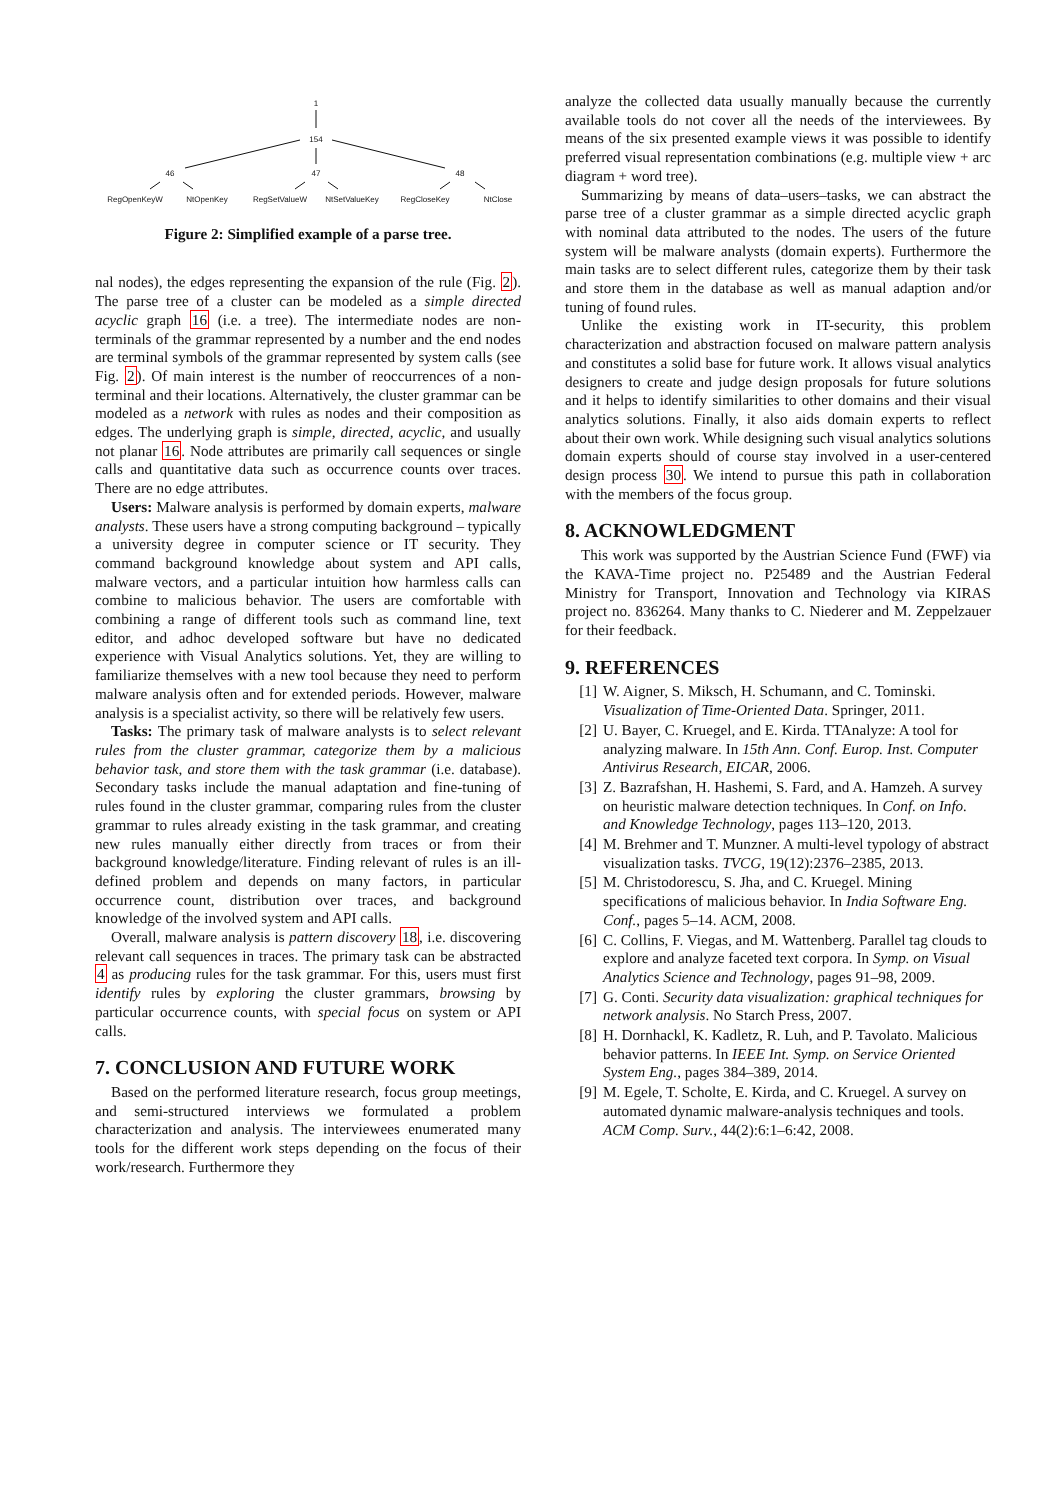1
154
47
46
48
RegOpenKeyW
NtOpenKey
RegSetValueW
NtSetValueKey
RegCloseKey
NtClose
Figure 2: Simplified example of a parse tree.
nal nodes), the edges representing the expansion of the rule (Fig. 2). The parse tree of a cluster can be modeled as a simple directed acyclic graph 16 (i.e. a tree). The intermediate nodes are non-terminals of the grammar represented by a number and the end nodes are terminal symbols of the grammar represented by system calls (see Fig. 2). Of main interest is the number of reoccurrences of a non-terminal and their locations. Alternatively, the cluster grammar can be modeled as a network with rules as nodes and their composition as edges. The underlying graph is simple, directed, acyclic, and usually not planar 16. Node attributes are primarily call sequences or single calls and quantitative data such as occurrence counts over traces. There are no edge attributes.
Users: Malware analysis is performed by domain experts, malware analysts. These users have a strong computing background – typically a university degree in computer science or IT security. They command background knowledge about system and API calls, malware vectors, and a particular intuition how harmless calls can combine to malicious behavior. The users are comfortable with combining a range of different tools such as command line, text editor, and adhoc developed software but have no dedicated experience with Visual Analytics solutions. Yet, they are willing to familiarize themselves with a new tool because they need to perform malware analysis often and for extended periods. However, malware analysis is a specialist activity, so there will be relatively few users.
Tasks: The primary task of malware analysts is to select relevant rules from the cluster grammar, categorize them by a malicious behavior task, and store them with the task grammar (i.e. database). Secondary tasks include the manual adaptation and fine-tuning of rules found in the cluster grammar, comparing rules from the cluster grammar to rules already existing in the task grammar, and creating new rules manually either directly from traces or from their background knowledge/literature. Finding relevant of rules is an ill-defined problem and depends on many factors, in particular occurrence count, distribution over traces, and background knowledge of the involved system and API calls.
Overall, malware analysis is pattern discovery 18, i.e. discovering relevant call sequences in traces. The primary task can be abstracted 4 as producing rules for the task grammar. For this, users must first identify rules by exploring the cluster grammars, browsing by particular occurrence counts, with special focus on system or API calls.
7. CONCLUSION AND FUTURE WORK
Based on the performed literature research, focus group meetings, and semi-structured interviews we formulated a problem characterization and analysis. The interviewees enumerated many tools for the different work steps depending on the focus of their work/research. Furthermore they
analyze the collected data usually manually because the currently available tools do not cover all the needs of the interviewees. By means of the six presented example views it was possible to identify preferred visual representation combinations (e.g. multiple view + arc diagram + word tree).
Summarizing by means of data–users–tasks, we can abstract the parse tree of a cluster grammar as a simple directed acyclic graph with nominal data attributed to the nodes. The users of the future system will be malware analysts (domain experts). Furthermore the main tasks are to select different rules, categorize them by their task and store them in the database as well as manual adaption and/or tuning of found rules.
Unlike the existing work in IT-security, this problem characterization and abstraction focused on malware pattern analysis and constitutes a solid base for future work. It allows visual analytics designers to create and judge design proposals for future solutions and it helps to identify similarities to other domains and their visual analytics solutions. Finally, it also aids domain experts to reflect about their own work. While designing such visual analytics solutions domain experts should of course stay involved in a user-centered design process 30. We intend to pursue this path in collaboration with the members of the focus group.
8. ACKNOWLEDGMENT
This work was supported by the Austrian Science Fund (FWF) via the KAVA-Time project no. P25489 and the Austrian Federal Ministry for Transport, Innovation and Technology via KIRAS project no. 836264. Many thanks to C. Niederer and M. Zeppelzauer for their feedback.
9. REFERENCES
[1] W. Aigner, S. Miksch, H. Schumann, and C. Tominski. Visualization of Time-Oriented Data. Springer, 2011.
[2] U. Bayer, C. Kruegel, and E. Kirda. TTAnalyze: A tool for analyzing malware. In 15th Ann. Conf. Europ. Inst. Computer Antivirus Research, EICAR, 2006.
[3] Z. Bazrafshan, H. Hashemi, S. Fard, and A. Hamzeh. A survey on heuristic malware detection techniques. In Conf. on Info. and Knowledge Technology, pages 113–120, 2013.
[4] M. Brehmer and T. Munzner. A multi-level typology of abstract visualization tasks. TVCG, 19(12):2376–2385, 2013.
[5] M. Christodorescu, S. Jha, and C. Kruegel. Mining specifications of malicious behavior. In India Software Eng. Conf., pages 5–14. ACM, 2008.
[6] C. Collins, F. Viegas, and M. Wattenberg. Parallel tag clouds to explore and analyze faceted text corpora. In Symp. on Visual Analytics Science and Technology, pages 91–98, 2009.
[7] G. Conti. Security data visualization: graphical techniques for network analysis. No Starch Press, 2007.
[8] H. Dornhackl, K. Kadletz, R. Luh, and P. Tavolato. Malicious behavior patterns. In IEEE Int. Symp. on Service Oriented System Eng., pages 384–389, 2014.
[9] M. Egele, T. Scholte, E. Kirda, and C. Kruegel. A survey on automated dynamic malware-analysis techniques and tools. ACM Comp. Surv., 44(2):6:1–6:42, 2008.